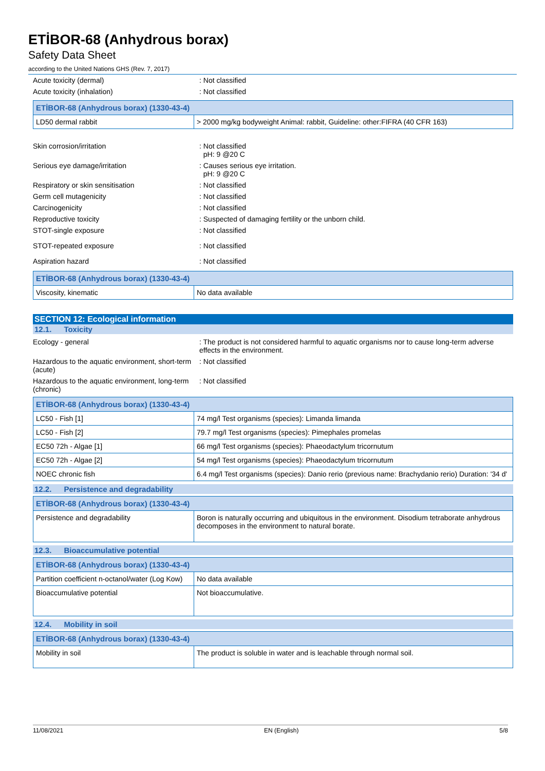ETİBOR-68 (Anhydrous borax)
Safety Data Sheet
according to the United Nations GHS (Rev. 7, 2017)
Acute toxicity (dermal) : Not classified
Acute toxicity (inhalation) : Not classified
| ETİBOR-68 (Anhydrous borax) (1330-43-4) | |
| LD50 dermal rabbit | > 2000 mg/kg bodyweight Animal: rabbit, Guideline: other:FIFRA (40 CFR 163) |
Skin corrosion/irritation : Not classified
pH: 9 @20 C
Serious eye damage/irritation : Causes serious eye irritation.
pH: 9 @20 C
Respiratory or skin sensitisation : Not classified
Germ cell mutagenicity : Not classified
Carcinogenicity : Not classified
Reproductive toxicity : Suspected of damaging fertility or the unborn child.
STOT-single exposure : Not classified
STOT-repeated exposure : Not classified
Aspiration hazard : Not classified
| ETİBOR-68 (Anhydrous borax) (1330-43-4) | |
| Viscosity, kinematic | No data available |
SECTION 12: Ecological information
12.1. Toxicity
Ecology - general : The product is not considered harmful to aquatic organisms nor to cause long-term adverse effects in the environment.
Hazardous to the aquatic environment, short-term (acute)
: Not classified
Hazardous to the aquatic environment, long-term (chronic)
: Not classified
| ETİBOR-68 (Anhydrous borax) (1330-43-4) | |
| LC50 - Fish [1] | 74 mg/l Test organisms (species): Limanda limanda |
| LC50 - Fish [2] | 79.7 mg/l Test organisms (species): Pimephales promelas |
| EC50 72h - Algae [1] | 66 mg/l Test organisms (species): Phaeodactylum tricornutum |
| EC50 72h - Algae [2] | 54 mg/l Test organisms (species): Phaeodactylum tricornutum |
| NOEC chronic fish | 6.4 mg/l Test organisms (species): Danio rerio (previous name: Brachydanio rerio) Duration: '34 d' |
12.2. Persistence and degradability
| ETİBOR-68 (Anhydrous borax) (1330-43-4) | |
| Persistence and degradability | Boron is naturally occurring and ubiquitous in the environment. Disodium tetraborate anhydrous decomposes in the environment to natural borate. |
12.3. Bioaccumulative potential
| ETİBOR-68 (Anhydrous borax) (1330-43-4) | |
| Partition coefficient n-octanol/water (Log Kow) | No data available |
| Bioaccumulative potential | Not bioaccumulative. |
12.4. Mobility in soil
| ETİBOR-68 (Anhydrous borax) (1330-43-4) | |
| Mobility in soil | The product is soluble in water and is leachable through normal soil. |
11/08/2021 EN (English) 5/8